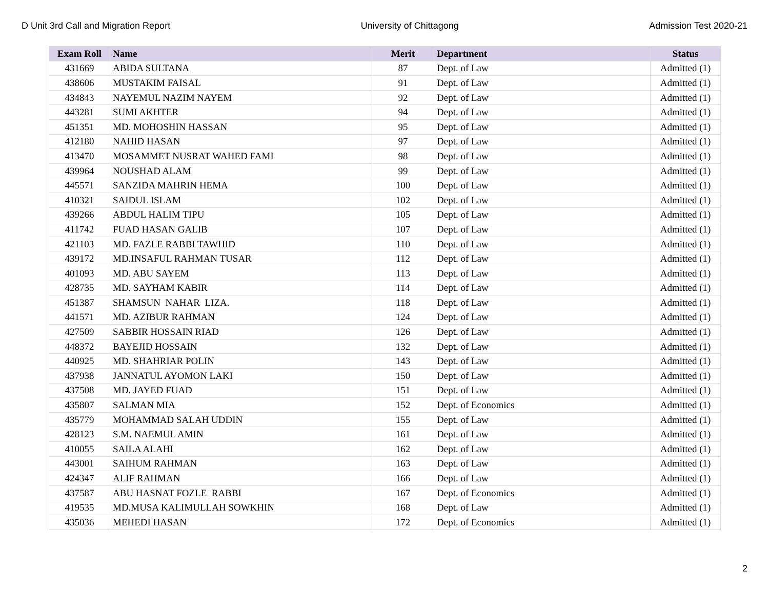D Unit 3rd Call and Migration Report University of Chittagong Admission Test 2020-21
| Exam Roll | Name | Merit | Department | Status |
| --- | --- | --- | --- | --- |
| 431669 | ABIDA SULTANA | 87 | Dept. of Law | Admitted (1) |
| 438606 | MUSTAKIM FAISAL | 91 | Dept. of Law | Admitted (1) |
| 434843 | NAYEMUL NAZIM NAYEM | 92 | Dept. of Law | Admitted (1) |
| 443281 | SUMI AKHTER | 94 | Dept. of Law | Admitted (1) |
| 451351 | MD. MOHOSHIN HASSAN | 95 | Dept. of Law | Admitted (1) |
| 412180 | NAHID HASAN | 97 | Dept. of Law | Admitted (1) |
| 413470 | MOSAMMET NUSRAT WAHED FAMI | 98 | Dept. of Law | Admitted (1) |
| 439964 | NOUSHAD ALAM | 99 | Dept. of Law | Admitted (1) |
| 445571 | SANZIDA MAHRIN HEMA | 100 | Dept. of Law | Admitted (1) |
| 410321 | SAIDUL ISLAM | 102 | Dept. of Law | Admitted (1) |
| 439266 | ABDUL HALIM TIPU | 105 | Dept. of Law | Admitted (1) |
| 411742 | FUAD HASAN GALIB | 107 | Dept. of Law | Admitted (1) |
| 421103 | MD. FAZLE RABBI TAWHID | 110 | Dept. of Law | Admitted (1) |
| 439172 | MD.INSAFUL RAHMAN TUSAR | 112 | Dept. of Law | Admitted (1) |
| 401093 | MD. ABU SAYEM | 113 | Dept. of Law | Admitted (1) |
| 428735 | MD. SAYHAM KABIR | 114 | Dept. of Law | Admitted (1) |
| 451387 | SHAMSUN NAHAR LIZA. | 118 | Dept. of Law | Admitted (1) |
| 441571 | MD. AZIBUR RAHMAN | 124 | Dept. of Law | Admitted (1) |
| 427509 | SABBIR HOSSAIN RIAD | 126 | Dept. of Law | Admitted (1) |
| 448372 | BAYEJID HOSSAIN | 132 | Dept. of Law | Admitted (1) |
| 440925 | MD. SHAHRIAR POLIN | 143 | Dept. of Law | Admitted (1) |
| 437938 | JANNATUL AYOMON LAKI | 150 | Dept. of Law | Admitted (1) |
| 437508 | MD. JAYED FUAD | 151 | Dept. of Law | Admitted (1) |
| 435807 | SALMAN MIA | 152 | Dept. of Economics | Admitted (1) |
| 435779 | MOHAMMAD SALAH UDDIN | 155 | Dept. of Law | Admitted (1) |
| 428123 | S.M. NAEMUL AMIN | 161 | Dept. of Law | Admitted (1) |
| 410055 | SAILA ALAHI | 162 | Dept. of Law | Admitted (1) |
| 443001 | SAIHUM RAHMAN | 163 | Dept. of Law | Admitted (1) |
| 424347 | ALIF RAHMAN | 166 | Dept. of Law | Admitted (1) |
| 437587 | ABU HASNAT FOZLE RABBI | 167 | Dept. of Economics | Admitted (1) |
| 419535 | MD.MUSA KALIMULLAH SOWKHIN | 168 | Dept. of Law | Admitted (1) |
| 435036 | MEHEDI HASAN | 172 | Dept. of Economics | Admitted (1) |
2